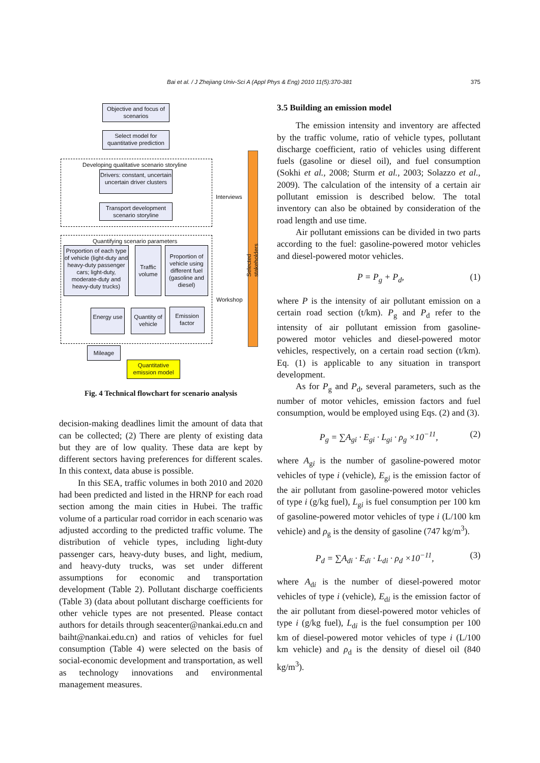Bai et al. / J Zhejiang Univ-Sci A (Appl Phys & Eng) 2010 11(5):370-381 375
Objective and focus of scenarios
Select model for quantitative prediction
Developing qualitative scenario storyline
Drivers: constant, uncertain uncertain driver clusters
Transport development scenario storyline
Interviews
Selected stakeholders
Quantifying scenario parameters
Proportion of each type of vehicle (light-duty and heavy-duty passenger cars; light-duty, moderate-duty and heavy-duty trucks)
Traffic volume
Proportion of vehicle using different fuel (gasoline and diesel)
Workshop
Energy use
Quantity of vehicle
Emission factor
Mileage
Quantitative emission model
Fig. 4 Technical flowchart for scenario analysis
decision-making deadlines limit the amount of data that can be collected; (2) There are plenty of existing data but they are of low quality. These data are kept by different sectors having preferences for different scales. In this context, data abuse is possible.
In this SEA, traffic volumes in both 2010 and 2020 had been predicted and listed in the HRNP for each road section among the main cities in Hubei. The traffic volume of a particular road corridor in each scenario was adjusted according to the predicted traffic volume. The distribution of vehicle types, including light-duty passenger cars, heavy-duty buses, and light, medium, and heavy-duty trucks, was set under different assumptions for economic and transportation development (Table 2). Pollutant discharge coefficients (Table 3) (data about pollutant discharge coefficients for other vehicle types are not presented. Please contact authors for details through seacenter@nankai.edu.cn and baiht@nankai.edu.cn) and ratios of vehicles for fuel consumption (Table 4) were selected on the basis of social-economic development and transportation, as well as technology innovations and environmental management measures.
3.5 Building an emission model
The emission intensity and inventory are affected by the traffic volume, ratio of vehicle types, pollutant discharge coefficient, ratio of vehicles using different fuels (gasoline or diesel oil), and fuel consumption (Sokhi et al., 2008; Sturm et al., 2003; Solazzo et al., 2009). The calculation of the intensity of a certain air pollutant emission is described below. The total inventory can also be obtained by consideration of the road length and use time.
Air pollutant emissions can be divided in two parts according to the fuel: gasoline-powered motor vehicles and diesel-powered motor vehicles.
P = P<sub>g</sub> + P<sub>d</sub>, (1)
where P is the intensity of air pollutant emission on a certain road section (t/km). P<sub>g</sub> and P<sub>d</sub> refer to the intensity of air pollutant emission from gasoline-powered motor vehicles and diesel-powered motor vehicles, respectively, on a certain road section (t/km). Eq. (1) is applicable to any situation in transport development.
As for P<sub>g</sub> and P<sub>d</sub>, several parameters, such as the number of motor vehicles, emission factors and fuel consumption, would be employed using Eqs. (2) and (3).
P<sub>g</sub> = ∑A<sub>gi</sub> · E<sub>gi</sub> · L<sub>gi</sub> · ρ<sub>g</sub> ×10<sup>−11</sup>, (2)
where A<sub>gi</sub> is the number of gasoline-powered motor vehicles of type i (vehicle), E<sub>gi</sub> is the emission factor of the air pollutant from gasoline-powered motor vehicles of type i (g/kg fuel), L<sub>gi</sub> is fuel consumption per 100 km of gasoline-powered motor vehicles of type i (L/100 km vehicle) and ρ<sub>g</sub> is the density of gasoline (747 kg/m<sup>3</sup>).
P<sub>d</sub> = ∑A<sub>di</sub> · E<sub>di</sub> · L<sub>di</sub> · ρ<sub>d</sub> ×10<sup>−11</sup>, (3)
where A<sub>di</sub> is the number of diesel-powered motor vehicles of type i (vehicle), E<sub>di</sub> is the emission factor of the air pollutant from diesel-powered motor vehicles of type i (g/kg fuel), L<sub>di</sub> is the fuel consumption per 100 km of diesel-powered motor vehicles of type i (L/100 km vehicle) and ρ<sub>d</sub> is the density of diesel oil (840 kg/m<sup>3</sup>).